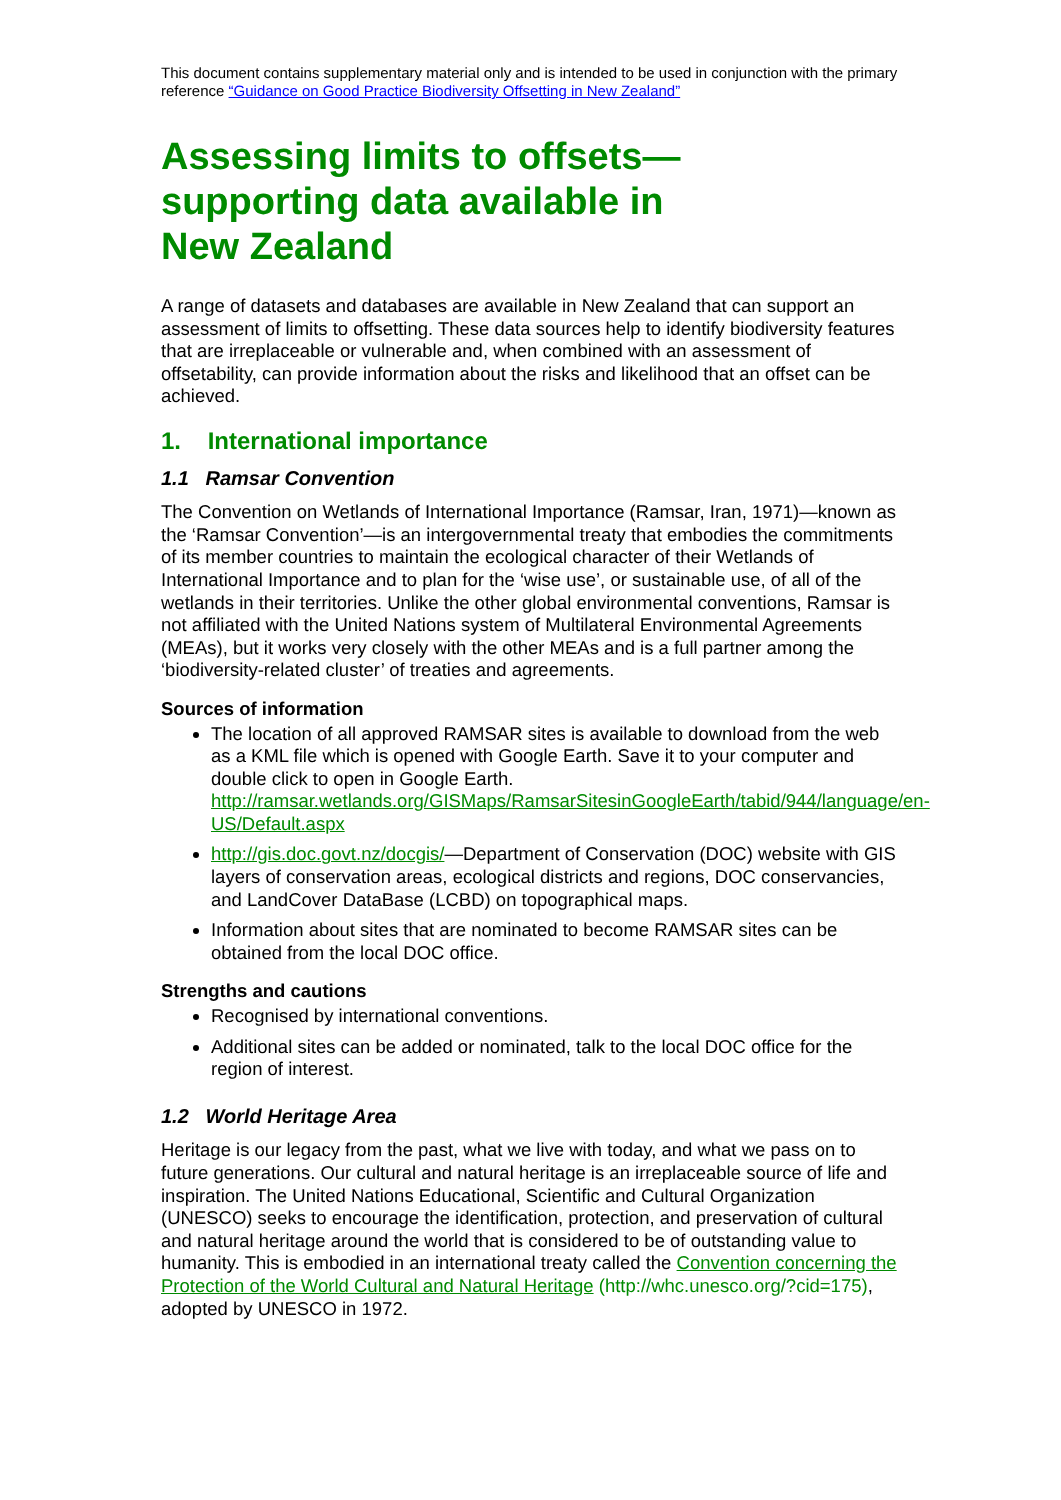This document contains supplementary material only and is intended to be used in conjunction with the primary reference “Guidance on Good Practice Biodiversity Offsetting in New Zealand”
Assessing limits to offsets—
supporting data available in
New Zealand
A range of datasets and databases are available in New Zealand that can support an assessment of limits to offsetting. These data sources help to identify biodiversity features that are irreplaceable or vulnerable and, when combined with an assessment of offsetability, can provide information about the risks and likelihood that an offset can be achieved.
1. International importance
1.1 Ramsar Convention
The Convention on Wetlands of International Importance (Ramsar, Iran, 1971)—known as the ‘Ramsar Convention’—is an intergovernmental treaty that embodies the commitments of its member countries to maintain the ecological character of their Wetlands of International Importance and to plan for the ‘wise use’, or sustainable use, of all of the wetlands in their territories. Unlike the other global environmental conventions, Ramsar is not affiliated with the United Nations system of Multilateral Environmental Agreements (MEAs), but it works very closely with the other MEAs and is a full partner among the ‘biodiversity-related cluster’ of treaties and agreements.
Sources of information
The location of all approved RAMSAR sites is available to download from the web as a KML file which is opened with Google Earth. Save it to your computer and double click to open in Google Earth. http://ramsar.wetlands.org/GISMaps/RamsarSitesinGoogleEarth/tabid/944/language/en-US/Default.aspx
http://gis.doc.govt.nz/docgis/—Department of Conservation (DOC) website with GIS layers of conservation areas, ecological districts and regions, DOC conservancies, and LandCover DataBase (LCBD) on topographical maps.
Information about sites that are nominated to become RAMSAR sites can be obtained from the local DOC office.
Strengths and cautions
Recognised by international conventions.
Additional sites can be added or nominated, talk to the local DOC office for the region of interest.
1.2 World Heritage Area
Heritage is our legacy from the past, what we live with today, and what we pass on to future generations. Our cultural and natural heritage is an irreplaceable source of life and inspiration. The United Nations Educational, Scientific and Cultural Organization (UNESCO) seeks to encourage the identification, protection, and preservation of cultural and natural heritage around the world that is considered to be of outstanding value to humanity. This is embodied in an international treaty called the Convention concerning the Protection of the World Cultural and Natural Heritage (http://whc.unesco.org/?cid=175), adopted by UNESCO in 1972.